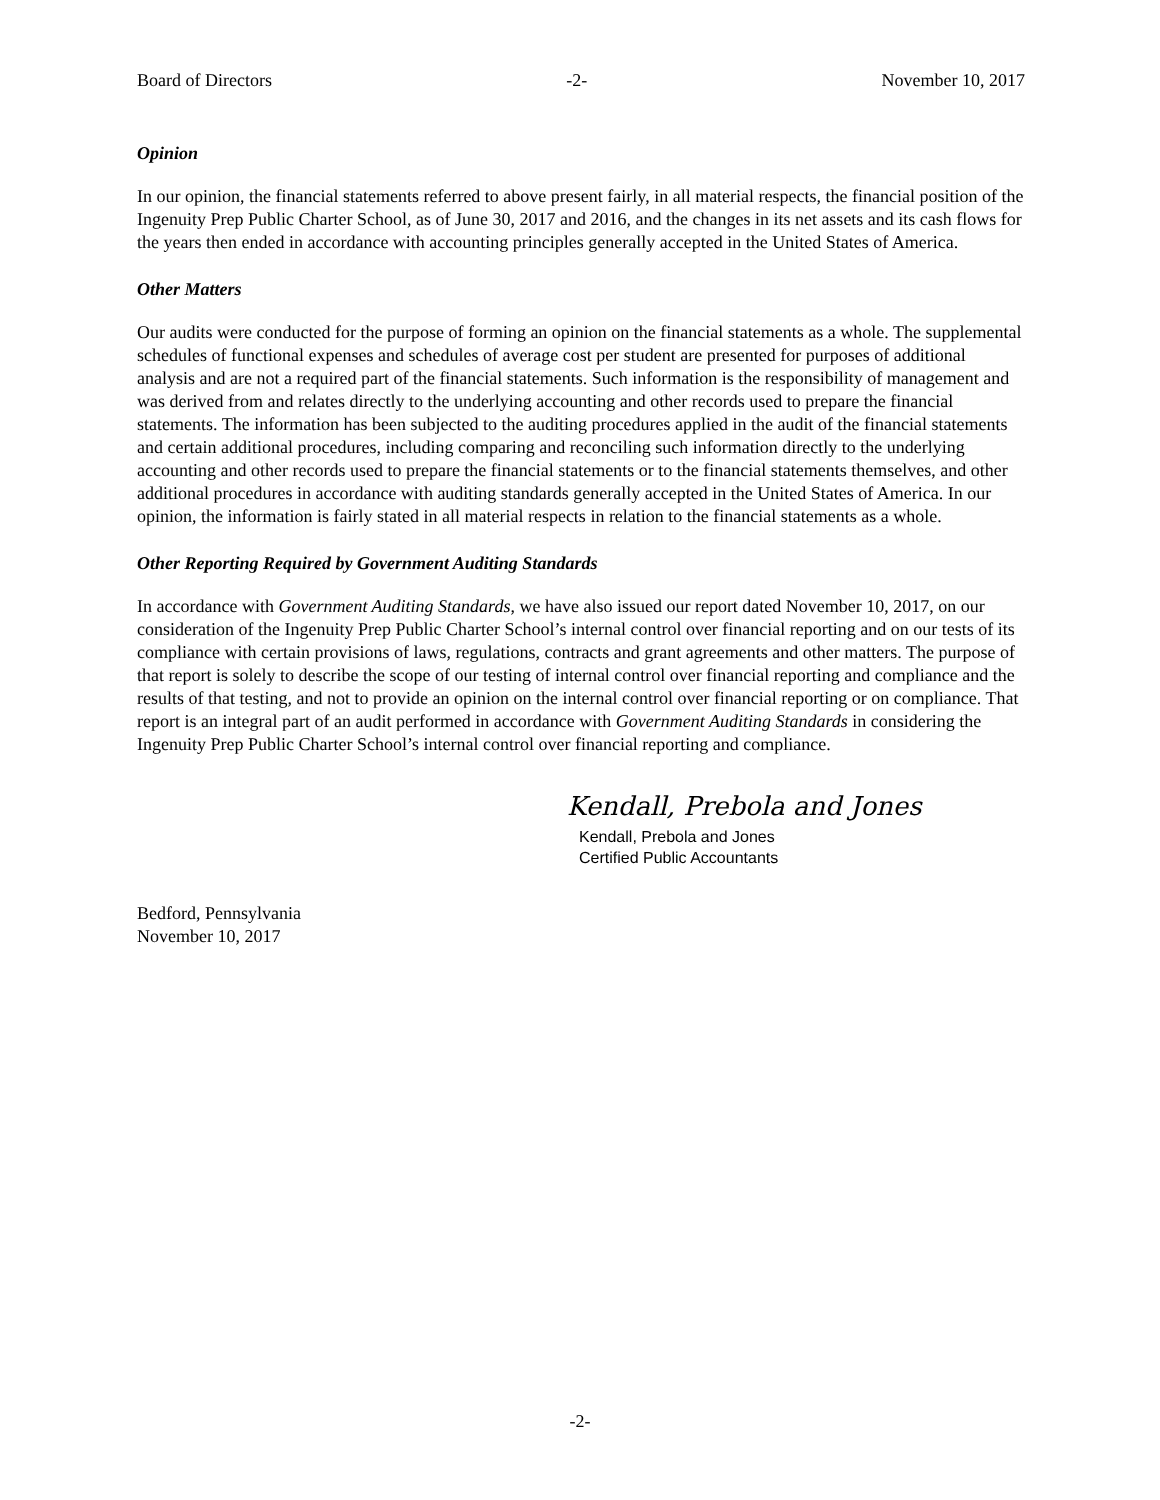Board of Directors -2- November 10, 2017
Opinion
In our opinion, the financial statements referred to above present fairly, in all material respects, the financial position of the Ingenuity Prep Public Charter School, as of June 30, 2017 and 2016, and the changes in its net assets and its cash flows for the years then ended in accordance with accounting principles generally accepted in the United States of America.
Other Matters
Our audits were conducted for the purpose of forming an opinion on the financial statements as a whole. The supplemental schedules of functional expenses and schedules of average cost per student are presented for purposes of additional analysis and are not a required part of the financial statements. Such information is the responsibility of management and was derived from and relates directly to the underlying accounting and other records used to prepare the financial statements. The information has been subjected to the auditing procedures applied in the audit of the financial statements and certain additional procedures, including comparing and reconciling such information directly to the underlying accounting and other records used to prepare the financial statements or to the financial statements themselves, and other additional procedures in accordance with auditing standards generally accepted in the United States of America. In our opinion, the information is fairly stated in all material respects in relation to the financial statements as a whole.
Other Reporting Required by Government Auditing Standards
In accordance with Government Auditing Standards, we have also issued our report dated November 10, 2017, on our consideration of the Ingenuity Prep Public Charter School’s internal control over financial reporting and on our tests of its compliance with certain provisions of laws, regulations, contracts and grant agreements and other matters. The purpose of that report is solely to describe the scope of our testing of internal control over financial reporting and compliance and the results of that testing, and not to provide an opinion on the internal control over financial reporting or on compliance. That report is an integral part of an audit performed in accordance with Government Auditing Standards in considering the Ingenuity Prep Public Charter School’s internal control over financial reporting and compliance.
Kendall, Prebola and Jones
Kendall, Prebola and Jones
Certified Public Accountants
Bedford, Pennsylvania
November 10, 2017
-2-